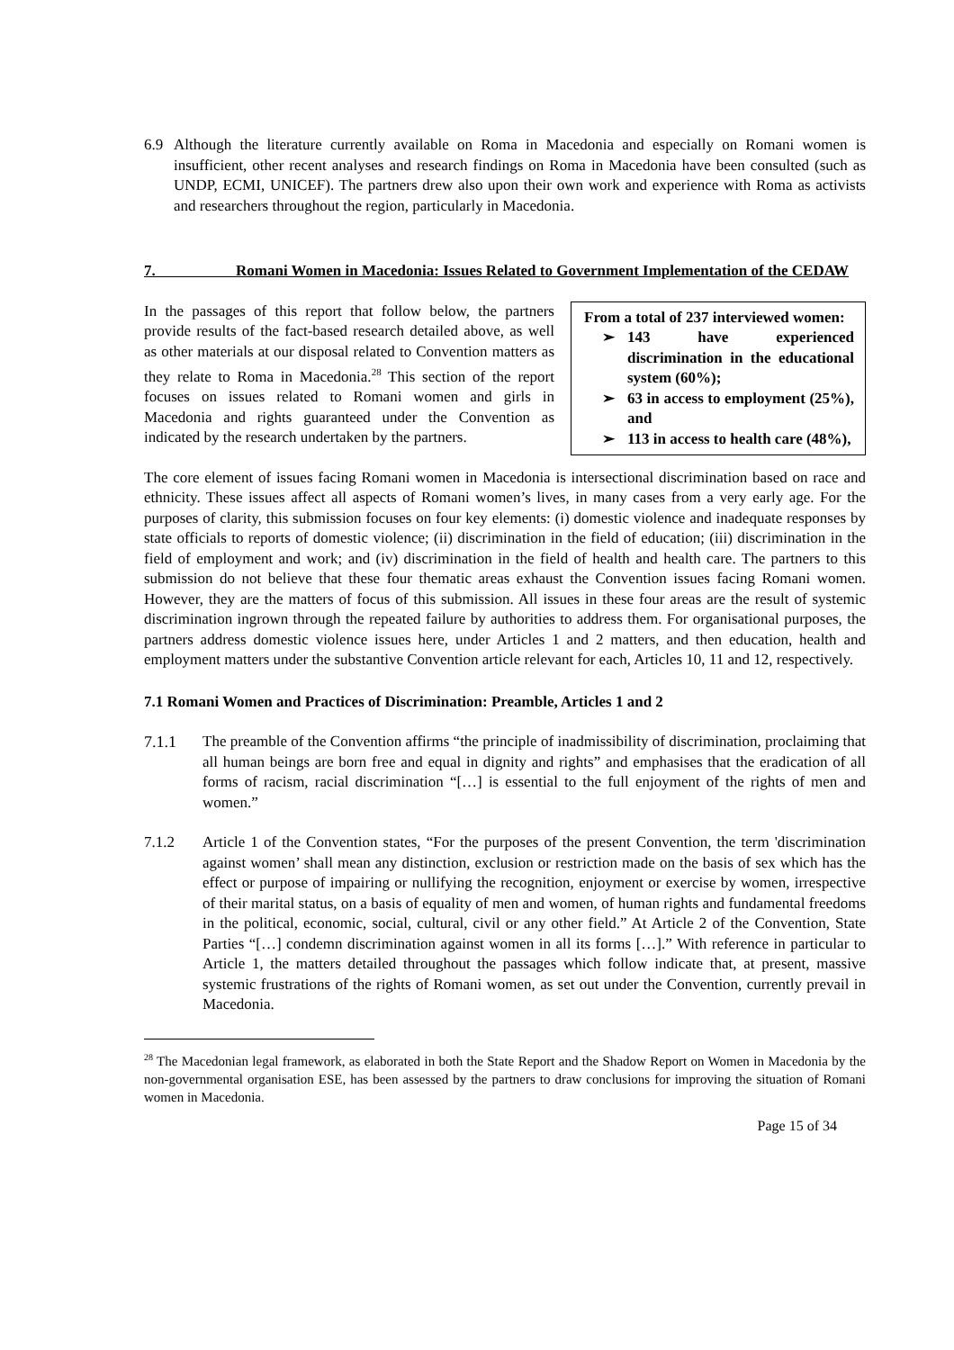6.9 Although the literature currently available on Roma in Macedonia and especially on Romani women is insufficient, other recent analyses and research findings on Roma in Macedonia have been consulted (such as UNDP, ECMI, UNICEF). The partners drew also upon their own work and experience with Roma as activists and researchers throughout the region, particularly in Macedonia.
7. Romani Women in Macedonia: Issues Related to Government Implementation of the CEDAW
From a total of 237 interviewed women:
➢ 143 have experienced discrimination in the educational system (60%);
➢ 63 in access to employment (25%), and
➢ 113 in access to health care (48%),
In the passages of this report that follow below, the partners provide results of the fact-based research detailed above, as well as other materials at our disposal related to Convention matters as they relate to Roma in Macedonia.<sup>28</sup> This section of the report focuses on issues related to Romani women and girls in Macedonia and rights guaranteed under the Convention as indicated by the research undertaken by the partners.
The core element of issues facing Romani women in Macedonia is intersectional discrimination based on race and ethnicity. These issues affect all aspects of Romani women’s lives, in many cases from a very early age. For the purposes of clarity, this submission focuses on four key elements: (i) domestic violence and inadequate responses by state officials to reports of domestic violence; (ii) discrimination in the field of education; (iii) discrimination in the field of employment and work; and (iv) discrimination in the field of health and health care. The partners to this submission do not believe that these four thematic areas exhaust the Convention issues facing Romani women. However, they are the matters of focus of this submission. All issues in these four areas are the result of systemic discrimination ingrown through the repeated failure by authorities to address them. For organisational purposes, the partners address domestic violence issues here, under Articles 1 and 2 matters, and then education, health and employment matters under the substantive Convention article relevant for each, Articles 10, 11 and 12, respectively.
7.1 Romani Women and Practices of Discrimination: Preamble, Articles 1 and 2
7.1.1 The preamble of the Convention affirms “the principle of inadmissibility of discrimination, proclaiming that all human beings are born free and equal in dignity and rights” and emphasises that the eradication of all forms of racism, racial discrimination “[…] is essential to the full enjoyment of the rights of men and women.”
7.1.2 Article 1 of the Convention states, “For the purposes of the present Convention, the term 'discrimination against women’ shall mean any distinction, exclusion or restriction made on the basis of sex which has the effect or purpose of impairing or nullifying the recognition, enjoyment or exercise by women, irrespective of their marital status, on a basis of equality of men and women, of human rights and fundamental freedoms in the political, economic, social, cultural, civil or any other field.” At Article 2 of the Convention, State Parties “[…] condemn discrimination against women in all its forms […].” With reference in particular to Article 1, the matters detailed throughout the passages which follow indicate that, at present, massive systemic frustrations of the rights of Romani women, as set out under the Convention, currently prevail in Macedonia.
<sup>28</sup> The Macedonian legal framework, as elaborated in both the State Report and the Shadow Report on Women in Macedonia by the non-governmental organisation ESE, has been assessed by the partners to draw conclusions for improving the situation of Romani women in Macedonia.
Page 15 of 34